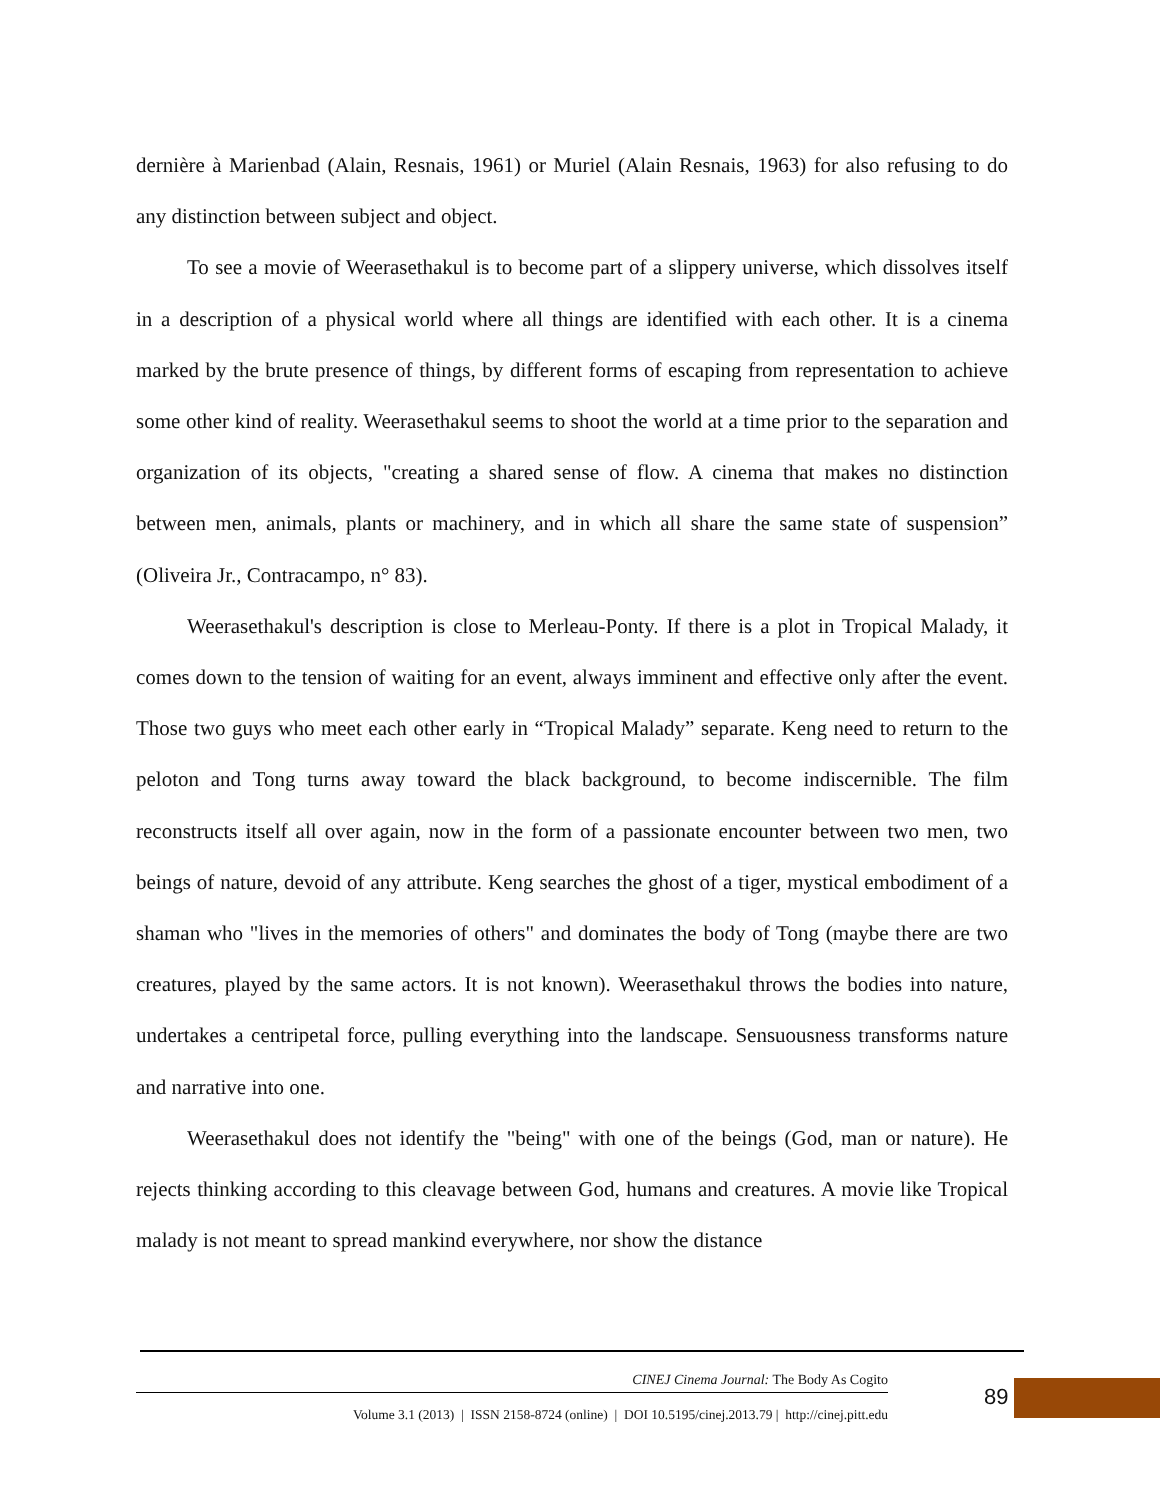dernière à Marienbad (Alain, Resnais, 1961) or Muriel (Alain Resnais, 1963) for also refusing to do any distinction between subject and object.
To see a movie of Weerasethakul is to become part of a slippery universe, which dissolves itself in a description of a physical world where all things are identified with each other. It is a cinema marked by the brute presence of things, by different forms of escaping from representation to achieve some other kind of reality. Weerasethakul seems to shoot the world at a time prior to the separation and organization of its objects, "creating a shared sense of flow. A cinema that makes no distinction between men, animals, plants or machinery, and in which all share the same state of suspension” (Oliveira Jr., Contracampo, n° 83).
Weerasethakul's description is close to Merleau-Ponty. If there is a plot in Tropical Malady, it comes down to the tension of waiting for an event, always imminent and effective only after the event. Those two guys who meet each other early in “Tropical Malady” separate. Keng need to return to the peloton and Tong turns away toward the black background, to become indiscernible. The film reconstructs itself all over again, now in the form of a passionate encounter between two men, two beings of nature, devoid of any attribute. Keng searches the ghost of a tiger, mystical embodiment of a shaman who "lives in the memories of others" and dominates the body of Tong (maybe there are two creatures, played by the same actors. It is not known). Weerasethakul throws the bodies into nature, undertakes a centripetal force, pulling everything into the landscape. Sensuousness transforms nature and narrative into one.
Weerasethakul does not identify the "being" with one of the beings (God, man or nature). He rejects thinking according to this cleavage between God, humans and creatures. A movie like Tropical malady is not meant to spread mankind everywhere, nor show the distance
CINEJ Cinema Journal: The Body As Cogito
Volume 3.1 (2013) | ISSN 2158-8724 (online) | DOI 10.5195/cinej.2013.79 | http://cinej.pitt.edu
89